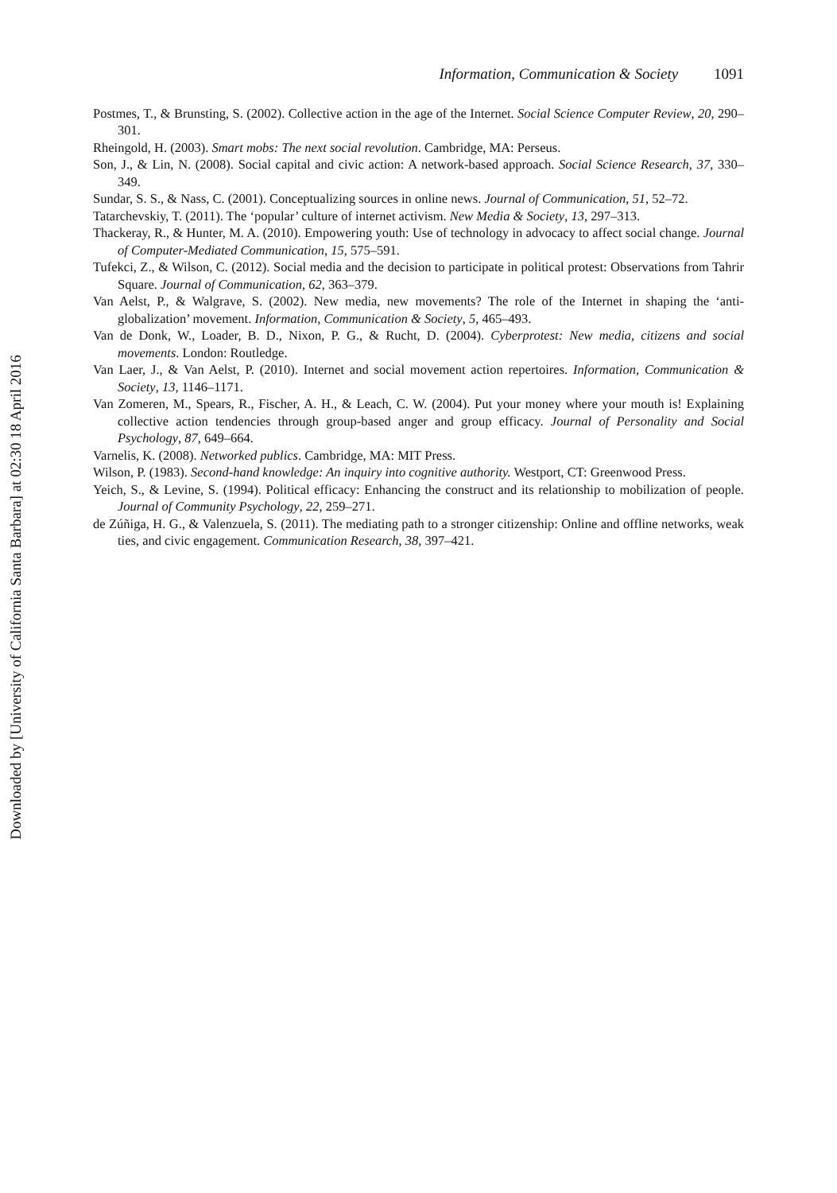Downloaded by [University of California Santa Barbara] at 02:30 18 April 2016
Information, Communication & Society 1091
Postmes, T., & Brunsting, S. (2002). Collective action in the age of the Internet. Social Science Computer Review, 20, 290–301.
Rheingold, H. (2003). Smart mobs: The next social revolution. Cambridge, MA: Perseus.
Son, J., & Lin, N. (2008). Social capital and civic action: A network-based approach. Social Science Research, 37, 330–349.
Sundar, S. S., & Nass, C. (2001). Conceptualizing sources in online news. Journal of Communication, 51, 52–72.
Tatarchevskiy, T. (2011). The ‘popular’ culture of internet activism. New Media & Society, 13, 297–313.
Thackeray, R., & Hunter, M. A. (2010). Empowering youth: Use of technology in advocacy to affect social change. Journal of Computer-Mediated Communication, 15, 575–591.
Tufekci, Z., & Wilson, C. (2012). Social media and the decision to participate in political protest: Observations from Tahrir Square. Journal of Communication, 62, 363–379.
Van Aelst, P., & Walgrave, S. (2002). New media, new movements? The role of the Internet in shaping the ‘anti-globalization’ movement. Information, Communication & Society, 5, 465–493.
Van de Donk, W., Loader, B. D., Nixon, P. G., & Rucht, D. (2004). Cyberprotest: New media, citizens and social movements. London: Routledge.
Van Laer, J., & Van Aelst, P. (2010). Internet and social movement action repertoires. Information, Communication & Society, 13, 1146–1171.
Van Zomeren, M., Spears, R., Fischer, A. H., & Leach, C. W. (2004). Put your money where your mouth is! Explaining collective action tendencies through group-based anger and group efficacy. Journal of Personality and Social Psychology, 87, 649–664.
Varnelis, K. (2008). Networked publics. Cambridge, MA: MIT Press.
Wilson, P. (1983). Second-hand knowledge: An inquiry into cognitive authority. Westport, CT: Greenwood Press.
Yeich, S., & Levine, S. (1994). Political efficacy: Enhancing the construct and its relationship to mobilization of people. Journal of Community Psychology, 22, 259–271.
de Zúñiga, H. G., & Valenzuela, S. (2011). The mediating path to a stronger citizenship: Online and offline networks, weak ties, and civic engagement. Communication Research, 38, 397–421.